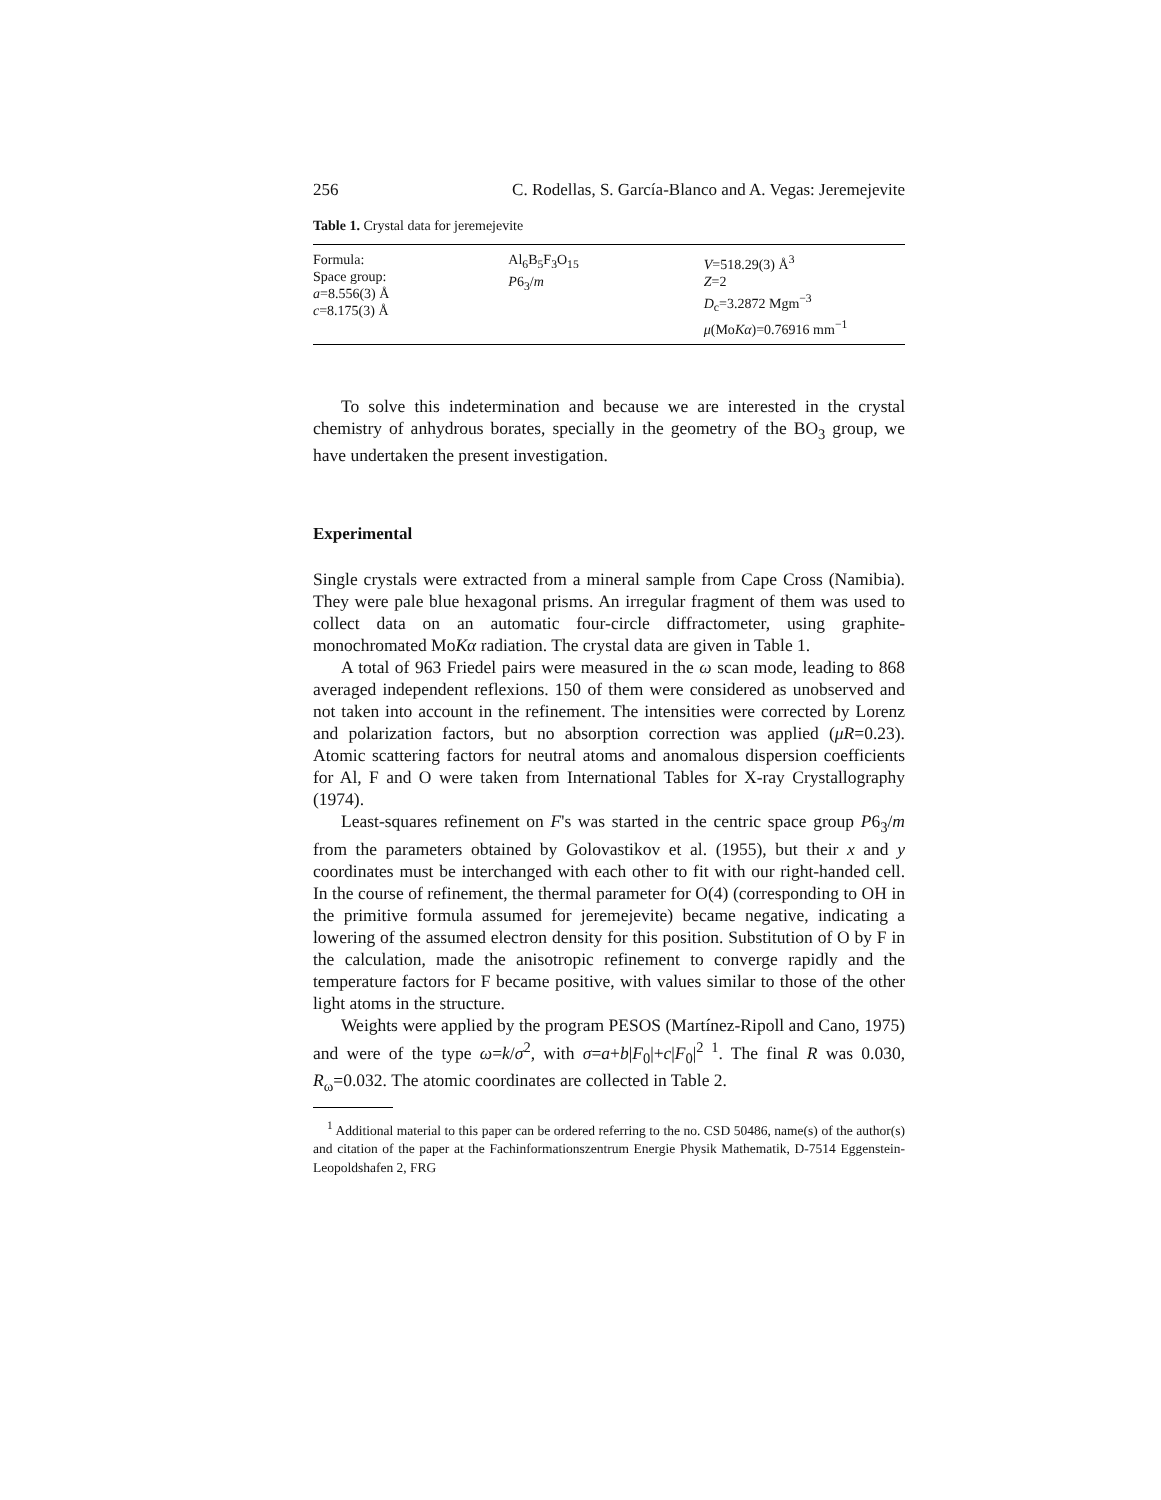256 C. Rodellas, S. García-Blanco and A. Vegas: Jeremejevite
Table 1. Crystal data for jeremejevite
| Formula: Space group: a =8.556(3) Å c =8.175(3) Å | Al<sub>6</sub>B<sub>5</sub>F<sub>3</sub>O<sub>15</sub> P 6<sub>3</sub>/ m | V =518.29(3) Å<sup>3</sup> Z =2 D<sub>c</sub>=3.2872 Mgm<sup>−3</sup> μ (Mo Kα )=0.76916 mm<sup>−1</sup> |
To solve this indetermination and because we are interested in the crystal chemistry of anhydrous borates, specially in the geometry of the BO<sub>3</sub> group, we have undertaken the present investigation.
Experimental
Single crystals were extracted from a mineral sample from Cape Cross (Namibia). They were pale blue hexagonal prisms. An irregular fragment of them was used to collect data on an automatic four-circle diffractometer, using graphite-monochromated MoKα radiation. The crystal data are given in Table 1.
A total of 963 Friedel pairs were measured in the ω scan mode, leading to 868 averaged independent reflexions. 150 of them were considered as unobserved and not taken into account in the refinement. The intensities were corrected by Lorenz and polarization factors, but no absorption correction was applied (μR=0.23). Atomic scattering factors for neutral atoms and anomalous dispersion coefficients for Al, F and O were taken from International Tables for X-ray Crystallography (1974).
Least-squares refinement on F's was started in the centric space group P6<sub>3</sub>/m from the parameters obtained by Golovastikov et al. (1955), but their x and y coordinates must be interchanged with each other to fit with our right-handed cell. In the course of refinement, the thermal parameter for O(4) (corresponding to OH in the primitive formula assumed for jeremejevite) became negative, indicating a lowering of the assumed electron density for this position. Substitution of O by F in the calculation, made the anisotropic refinement to converge rapidly and the temperature factors for F became positive, with values similar to those of the other light atoms in the structure.
Weights were applied by the program PESOS (Martínez-Ripoll and Cano, 1975) and were of the type ω=k/σ<sup>2</sup>, with σ=a+b|F<sub>0</sub>|+c|F<sub>0</sub>|<sup>2 1</sup>. The final R was 0.030, R<sub>ω</sub>=0.032. The atomic coordinates are collected in Table 2.
<sup>1</sup> Additional material to this paper can be ordered referring to the no. CSD 50486, name(s) of the author(s) and citation of the paper at the Fachinformationszentrum Energie Physik Mathematik, D-7514 Eggenstein-Leopoldshafen 2, FRG